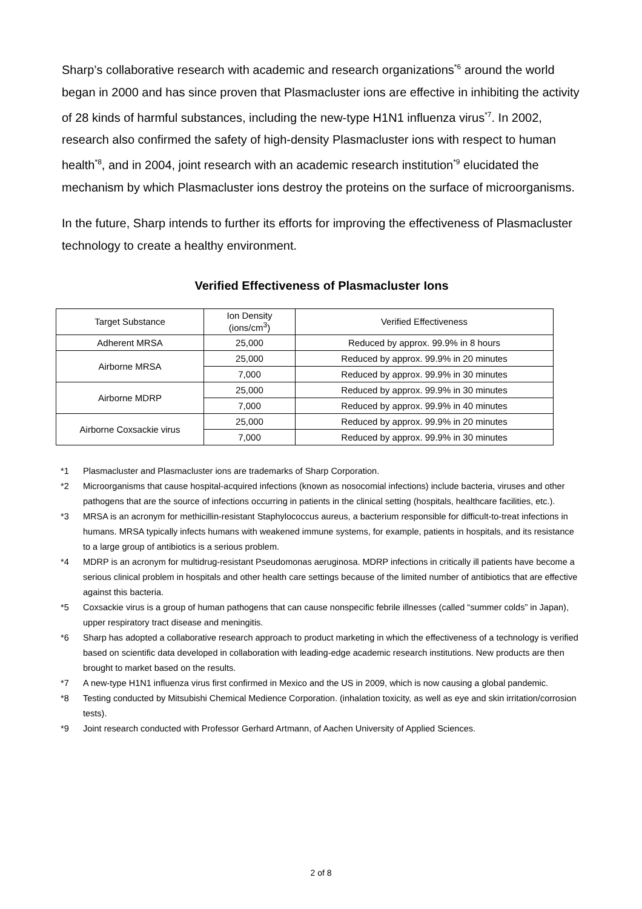Sharp’s collaborative research with academic and research organizations<sup>*6</sup> around the world began in 2000 and has since proven that Plasmacluster ions are effective in inhibiting the activity of 28 kinds of harmful substances, including the new-type H1N1 influenza virus<sup>*7</sup>. In 2002, research also confirmed the safety of high-density Plasmacluster ions with respect to human health<sup>*8</sup>, and in 2004, joint research with an academic research institution<sup>*9</sup> elucidated the mechanism by which Plasmacluster ions destroy the proteins on the surface of microorganisms.
In the future, Sharp intends to further its efforts for improving the effectiveness of Plasmacluster technology to create a healthy environment.
Verified Effectiveness of Plasmacluster Ions
| Target Substance | Ion Density (ions/cm<sup>3</sup>) | Verified Effectiveness |
| --- | --- | --- |
| Adherent MRSA | 25,000 | Reduced by approx. 99.9% in 8 hours |
| Airborne MRSA | 25,000 | Reduced by approx. 99.9% in 20 minutes |
| | 7,000 | Reduced by approx. 99.9% in 30 minutes |
| Airborne MDRP | 25,000 | Reduced by approx. 99.9% in 30 minutes |
| | 7,000 | Reduced by approx. 99.9% in 40 minutes |
| Airborne Coxsackie virus | 25,000 | Reduced by approx. 99.9% in 20 minutes |
| | 7,000 | Reduced by approx. 99.9% in 30 minutes |
*1 Plasmacluster and Plasmacluster ions are trademarks of Sharp Corporation.
*2 Microorganisms that cause hospital-acquired infections (known as nosocomial infections) include bacteria, viruses and other pathogens that are the source of infections occurring in patients in the clinical setting (hospitals, healthcare facilities, etc.).
*3 MRSA is an acronym for methicillin-resistant Staphylococcus aureus, a bacterium responsible for difficult-to-treat infections in humans. MRSA typically infects humans with weakened immune systems, for example, patients in hospitals, and its resistance to a large group of antibiotics is a serious problem.
*4 MDRP is an acronym for multidrug-resistant Pseudomonas aeruginosa. MDRP infections in critically ill patients have become a serious clinical problem in hospitals and other health care settings because of the limited number of antibiotics that are effective against this bacteria.
*5 Coxsackie virus is a group of human pathogens that can cause nonspecific febrile illnesses (called “summer colds” in Japan), upper respiratory tract disease and meningitis.
*6 Sharp has adopted a collaborative research approach to product marketing in which the effectiveness of a technology is verified based on scientific data developed in collaboration with leading-edge academic research institutions. New products are then brought to market based on the results.
*7 A new-type H1N1 influenza virus first confirmed in Mexico and the US in 2009, which is now causing a global pandemic.
*8 Testing conducted by Mitsubishi Chemical Medience Corporation. (inhalation toxicity, as well as eye and skin irritation/corrosion tests).
*9 Joint research conducted with Professor Gerhard Artmann, of Aachen University of Applied Sciences.
2 of 8